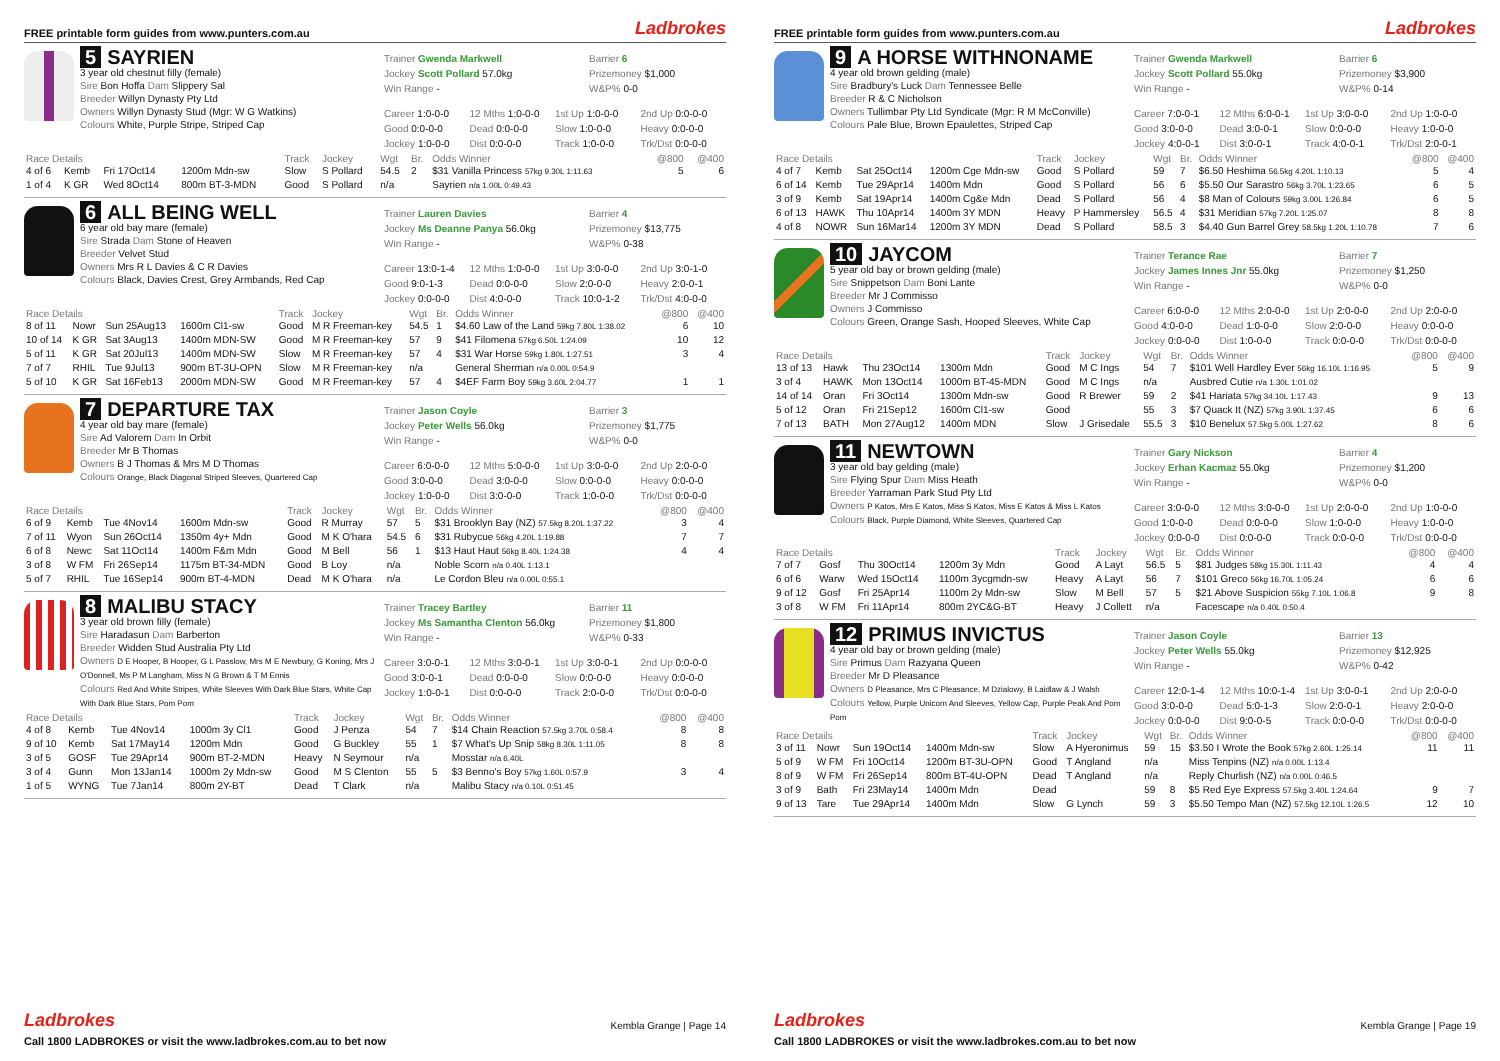FREE printable form guides from www.punters.com.au Ladbrokes
5 SAYRIEN
3 year old chestnut filly (female)
Sire Bon Hoffa Dam Slippery Sal
Breeder Willyn Dynasty Pty Ltd
Owners Willyn Dynasty Stud (Mgr: W G Watkins)
Colours White, Purple Stripe, Striped Cap
Trainer Gwenda Markwell
Barrier 6
Jockey Scott Pollard 57.0kg
Prizemoney $1,000
Win Range -
W&P% 0-0
Career 1:0-0-0
12 Mths 1:0-0-0
1st Up 1:0-0-0
2nd Up 0:0-0-0
Good 0:0-0-0
Dead 0:0-0-0
Slow 1:0-0-0
Heavy 0:0-0-0
Jockey 1:0-0-0
Dist 0:0-0-0
Track 1:0-0-0
Trk/Dst 0:0-0-0
| Race Details | | | | Track | Jockey | Wgt | Br. | Odds Winner | @800 | @400 |
| --- | --- | --- | --- | --- | --- | --- | --- | --- | --- | --- |
| 4 of 6 | Kemb | Fri 17Oct14 | 1200m Mdn-sw | Slow | S Pollard | 54.5 | 2 | $31 Vanilla Princess 57kg 9.30L 1:11.63 | 5 | 6 |
| 1 of 4 | K GR | Wed 8Oct14 | 800m BT-3-MDN | Good | S Pollard | n/a | | Sayrien n/a 1.00L 0:49.43 | | |
6 ALL BEING WELL
6 year old bay mare (female)
Sire Strada Dam Stone of Heaven
Breeder Velvet Stud
Owners Mrs R L Davies & C R Davies
Colours Black, Davies Crest, Grey Armbands, Red Cap
Trainer Lauren Davies
Barrier 4
Jockey Ms Deanne Panya 56.0kg
Prizemoney $13,775
Win Range -
W&P% 0-38
Career 13:0-1-4
12 Mths 1:0-0-0
1st Up 3:0-0-0
2nd Up 3:0-1-0
Good 9:0-1-3
Dead 0:0-0-0
Slow 2:0-0-0
Heavy 2:0-0-1
Jockey 0:0-0-0
Dist 4:0-0-0
Track 10:0-1-2
Trk/Dst 4:0-0-0
| Race Details | | | | Track | Jockey | Wgt | Br. | Odds Winner | @800 | @400 |
| --- | --- | --- | --- | --- | --- | --- | --- | --- | --- | --- |
| 8 of 11 | Nowr | Sun 25Aug13 | 1600m Cl1-sw | Good | M R Freeman-key | 54.5 | 1 | $4.60 Law of the Land 59kg 7.80L 1:38.02 | 6 | 10 |
| 10 of 14 | K GR | Sat 3Aug13 | 1400m MDN-SW | Good | M R Freeman-key | 57 | 9 | $41 Filomena 57kg 6.50L 1:24.09 | 10 | 12 |
| 5 of 11 | K GR | Sat 20Jul13 | 1400m MDN-SW | Slow | M R Freeman-key | 57 | 4 | $31 War Horse 59kg 1.80L 1:27.51 | 3 | 4 |
| 7 of 7 | RHIL | Tue 9Jul13 | 900m BT-3U-OPN | Slow | M R Freeman-key | n/a | | General Sherman n/a 0.00L 0:54.9 | | |
| 5 of 10 | K GR | Sat 16Feb13 | 2000m MDN-SW | Good | M R Freeman-key | 57 | 4 | $4EF Farm Boy 59kg 3.60L 2:04.77 | 1 | 1 |
7 DEPARTURE TAX
4 year old bay mare (female)
Sire Ad Valorem Dam In Orbit
Breeder Mr B Thomas
Owners B J Thomas & Mrs M D Thomas
Colours Orange, Black Diagonal Striped Sleeves, Quartered Cap
Trainer Jason Coyle
Barrier 3
Jockey Peter Wells 56.0kg
Prizemoney $1,775
Win Range -
W&P% 0-0
Career 6:0-0-0
12 Mths 5:0-0-0
1st Up 3:0-0-0
2nd Up 2:0-0-0
Good 3:0-0-0
Dead 3:0-0-0
Slow 0:0-0-0
Heavy 0:0-0-0
Jockey 1:0-0-0
Dist 3:0-0-0
Track 1:0-0-0
Trk/Dst 0:0-0-0
| Race Details | | | | Track | Jockey | Wgt | Br. | Odds Winner | @800 | @400 |
| --- | --- | --- | --- | --- | --- | --- | --- | --- | --- | --- |
| 6 of 9 | Kemb | Tue 4Nov14 | 1600m Mdn-sw | Good | R Murray | 57 | 5 | $31 Brooklyn Bay (NZ) 57.5kg 8.20L 1:37.22 | 3 | 4 |
| 7 of 11 | Wyon | Sun 26Oct14 | 1350m 4y+ Mdn | Good | M K O'hara | 54.5 | 6 | $31 Rubycue 56kg 4.20L 1:19.88 | 7 | 7 |
| 6 of 8 | Newc | Sat 11Oct14 | 1400m F&m Mdn | Good | M Bell | 56 | 1 | $13 Haut Haut 56kg 8.40L 1:24.38 | 4 | 4 |
| 3 of 8 | W FM | Fri 26Sep14 | 1175m BT-34-MDN | Good | B Loy | n/a | | Noble Scorn n/a 0.40L 1:13.1 | | |
| 5 of 7 | RHIL | Tue 16Sep14 | 900m BT-4-MDN | Dead | M K O'hara | n/a | | Le Cordon Bleu n/a 0.00L 0:55.1 | | |
8 MALIBU STACY
3 year old brown filly (female)
Sire Haradasun Dam Barberton
Breeder Widden Stud Australia Pty Ltd
Owners D E Hooper, B Hooper, G L Passlow, Mrs M E Newbury, G Koning, Mrs J O'Donnell, Ms P M Langham, Miss N G Brown & T M Ennis
Colours Red And White Stripes, White Sleeves With Dark Blue Stars, White Cap With Dark Blue Stars, Pom Pom
Trainer Tracey Bartley
Barrier 11
Jockey Ms Samantha Clenton 56.0kg
Prizemoney $1,800
Win Range -
W&P% 0-33
Career 3:0-0-1
12 Mths 3:0-0-1
1st Up 3:0-0-1
2nd Up 0:0-0-0
Good 3:0-0-1
Dead 0:0-0-0
Slow 0:0-0-0
Heavy 0:0-0-0
Jockey 1:0-0-1
Dist 0:0-0-0
Track 2:0-0-0
Trk/Dst 0:0-0-0
| Race Details | | | | Track | Jockey | Wgt | Br. | Odds Winner | @800 | @400 |
| --- | --- | --- | --- | --- | --- | --- | --- | --- | --- | --- |
| 4 of 8 | Kemb | Tue 4Nov14 | 1000m 3y Cl1 | Good | J Penza | 54 | 7 | $14 Chain Reaction 57.5kg 3.70L 0:58.4 | 8 | 8 |
| 9 of 10 | Kemb | Sat 17May14 | 1200m Mdn | Good | G Buckley | 55 | 1 | $7 What's Up Snip 58kg 8.30L 1:11.05 | 8 | 8 |
| 3 of 5 | GOSF | Tue 29Apr14 | 900m BT-2-MDN | Heavy | N Seymour | n/a | | Mosstar n/a 6.40L | | |
| 3 of 4 | Gunn | Mon 13Jan14 | 1000m 2y Mdn-sw | Good | M S Clenton | 55 | 5 | $3 Benno's Boy 57kg 1.60L 0:57.9 | 3 | 4 |
| 1 of 5 | WYNG | Tue 7Jan14 | 800m 2Y-BT | Dead | T Clark | n/a | | Malibu Stacy n/a 0.10L 0:51.45 | | |
Ladbrokes Kembla Grange | Page 14
Call 1800 LADBROKES or visit the www.ladbrokes.com.au to bet now
FREE printable form guides from www.punters.com.au Ladbrokes
9 A HORSE WITHNONAME
4 year old brown gelding (male)
Sire Bradbury's Luck Dam Tennessee Belle
Breeder R & C Nicholson
Owners Tullimbar Pty Ltd Syndicate (Mgr: R M McConville)
Colours Pale Blue, Brown Epaulettes, Striped Cap
Trainer Gwenda Markwell
Barrier 6
Jockey Scott Pollard 55.0kg
Prizemoney $3,900
Win Range -
W&P% 0-14
Career 7:0-0-1
12 Mths 6:0-0-1
1st Up 3:0-0-0
2nd Up 1:0-0-0
Good 3:0-0-0
Dead 3:0-0-1
Slow 0:0-0-0
Heavy 1:0-0-0
Jockey 4:0-0-1
Dist 3:0-0-1
Track 4:0-0-1
Trk/Dst 2:0-0-1
| Race Details | | | | Track | Jockey | Wgt | Br. | Odds Winner | @800 | @400 |
| --- | --- | --- | --- | --- | --- | --- | --- | --- | --- | --- |
| 4 of 7 | Kemb | Sat 25Oct14 | 1200m Cge Mdn-sw | Good | S Pollard | 59 | 7 | $6.50 Heshima 56.5kg 4.20L 1:10.13 | 5 | 4 |
| 6 of 14 | Kemb | Tue 29Apr14 | 1400m Mdn | Good | S Pollard | 56 | 6 | $5.50 Our Sarastro 56kg 3.70L 1:23.65 | 6 | 5 |
| 3 of 9 | Kemb | Sat 19Apr14 | 1400m Cg&e Mdn | Dead | S Pollard | 56 | 4 | $8 Man of Colours 59kg 3.00L 1:26.84 | 6 | 5 |
| 6 of 13 | HAWK | Thu 10Apr14 | 1400m 3Y MDN | Heavy | P Hammersley | 56.5 | 4 | $31 Meridian 57kg 7.20L 1:25.07 | 8 | 8 |
| 4 of 8 | NOWR | Sun 16Mar14 | 1200m 3Y MDN | Dead | S Pollard | 58.5 | 3 | $4.40 Gun Barrel Grey 58.5kg 1.20L 1:10.78 | 7 | 6 |
10 JAYCOM
5 year old bay or brown gelding (male)
Sire Snippetson Dam Boni Lante
Breeder Mr J Commisso
Owners J Commisso
Colours Green, Orange Sash, Hooped Sleeves, White Cap
Trainer Terance Rae
Barrier 7
Jockey James Innes Jnr 55.0kg
Prizemoney $1,250
Win Range -
W&P% 0-0
Career 6:0-0-0
12 Mths 2:0-0-0
1st Up 2:0-0-0
2nd Up 2:0-0-0
Good 4:0-0-0
Dead 1:0-0-0
Slow 2:0-0-0
Heavy 0:0-0-0
Jockey 0:0-0-0
Dist 1:0-0-0
Track 0:0-0-0
Trk/Dst 0:0-0-0
| Race Details | | | | Track | Jockey | Wgt | Br. | Odds Winner | @800 | @400 |
| --- | --- | --- | --- | --- | --- | --- | --- | --- | --- | --- |
| 13 of 13 | Hawk | Thu 23Oct14 | 1300m Mdn | Good | M C Ings | 54 | 7 | $101 Well Hardley Ever 56kg 16.10L 1:16.95 | 5 | 9 |
| 3 of 4 | HAWK | Mon 13Oct14 | 1000m BT-45-MDN | Good | M C Ings | n/a | | Ausbred Cutie n/a 1.30L 1:01.02 | | |
| 14 of 14 | Oran | Fri 3Oct14 | 1300m Mdn-sw | Good | R Brewer | 59 | 2 | $41 Hariata 57kg 34.10L 1:17.43 | 9 | 13 |
| 5 of 12 | Oran | Fri 21Sep12 | 1600m Cl1-sw | Good | | 55 | 3 | $7 Quack It (NZ) 57kg 3.90L 1:37.45 | 6 | 6 |
| 7 of 13 | BATH | Mon 27Aug12 | 1400m MDN | Slow | J Grisedale | 55.5 | 3 | $10 Benelux 57.5kg 5.00L 1:27.62 | 8 | 6 |
11 NEWTOWN
3 year old bay gelding (male)
Sire Flying Spur Dam Miss Heath
Breeder Yarraman Park Stud Pty Ltd
Owners P Katos, Mrs E Katos, Miss S Katos, Miss E Katos & Miss L Katos
Colours Black, Purple Diamond, White Sleeves, Quartered Cap
Trainer Gary Nickson
Barrier 4
Jockey Erhan Kacmaz 55.0kg
Prizemoney $1,200
Win Range -
W&P% 0-0
Career 3:0-0-0
12 Mths 3:0-0-0
1st Up 2:0-0-0
2nd Up 1:0-0-0
Good 1:0-0-0
Dead 0:0-0-0
Slow 1:0-0-0
Heavy 1:0-0-0
Jockey 0:0-0-0
Dist 0:0-0-0
Track 0:0-0-0
Trk/Dst 0:0-0-0
| Race Details | | | | Track | Jockey | Wgt | Br. | Odds Winner | @800 | @400 |
| --- | --- | --- | --- | --- | --- | --- | --- | --- | --- | --- |
| 7 of 7 | Gosf | Thu 30Oct14 | 1200m 3y Mdn | Good | A Layt | 56.5 | 5 | $81 Judges 58kg 15.30L 1:11.43 | 4 | 4 |
| 6 of 6 | Warw | Wed 15Oct14 | 1100m 3ycgmdn-sw | Heavy | A Layt | 56 | 7 | $101 Greco 56kg 16.70L 1:05.24 | 6 | 6 |
| 9 of 12 | Gosf | Fri 25Apr14 | 1100m 2y Mdn-sw | Slow | M Bell | 57 | 5 | $21 Above Suspicion 55kg 7.10L 1:06.8 | 9 | 8 |
| 3 of 8 | W FM | Fri 11Apr14 | 800m 2YC&G-BT | Heavy | J Collett | n/a | | Facescape n/a 0.40L 0:50.4 | | |
12 PRIMUS INVICTUS
4 year old bay or brown gelding (male)
Sire Primus Dam Razyana Queen
Breeder Mr D Pleasance
Owners D Pleasance, Mrs C Pleasance, M Dzialowy, B Laidlaw & J Walsh
Colours Yellow, Purple Unicorn And Sleeves, Yellow Cap, Purple Peak And Pom Pom
Trainer Jason Coyle
Barrier 13
Jockey Peter Wells 55.0kg
Prizemoney $12,925
Win Range -
W&P% 0-42
Career 12:0-1-4
12 Mths 10:0-1-4
1st Up 3:0-0-1
2nd Up 2:0-0-0
Good 3:0-0-0
Dead 5:0-1-3
Slow 2:0-0-1
Heavy 2:0-0-0
Jockey 0:0-0-0
Dist 9:0-0-5
Track 0:0-0-0
Trk/Dst 0:0-0-0
| Race Details | | | | Track | Jockey | Wgt | Br. | Odds Winner | @800 | @400 |
| --- | --- | --- | --- | --- | --- | --- | --- | --- | --- | --- |
| 3 of 11 | Nowr | Sun 19Oct14 | 1400m Mdn-sw | Slow | A Hyeronimus | 59 | 15 | $3.50 I Wrote the Book 57kg 2.60L 1:25.14 | 11 | 11 |
| 5 of 9 | W FM | Fri 10Oct14 | 1200m BT-3U-OPN | Good | T Angland | n/a | | Miss Tenpins (NZ) n/a 0.00L 1:13.4 | | |
| 8 of 9 | W FM | Fri 26Sep14 | 800m BT-4U-OPN | Dead | T Angland | n/a | | Reply Churlish (NZ) n/a 0.00L 0:46.5 | | |
| 3 of 9 | Bath | Fri 23May14 | 1400m Mdn | Dead | | 59 | 8 | $5 Red Eye Express 57.5kg 3.40L 1:24.64 | 9 | 7 |
| 9 of 13 | Tare | Tue 29Apr14 | 1400m Mdn | Slow | G Lynch | 59 | 3 | $5.50 Tempo Man (NZ) 57.5kg 12.10L 1:26.5 | 12 | 10 |
Ladbrokes Kembla Grange | Page 19
Call 1800 LADBROKES or visit the www.ladbrokes.com.au to bet now